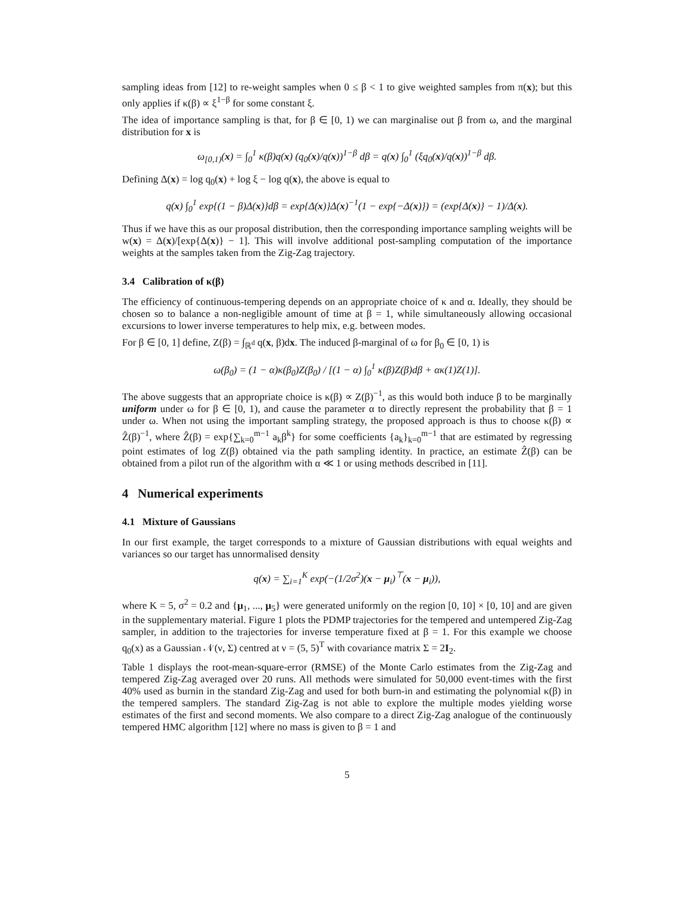sampling ideas from [12] to re-weight samples when 0 ≤ β < 1 to give weighted samples from π(x); but this only applies if κ(β) ∝ ξ<sup>1−β</sup> for some constant ξ.
The idea of importance sampling is that, for β ∈ [0, 1) we can marginalise out β from ω, and the marginal distribution for x is
ω<sub>[0,1)</sub>(x) = ∫<sub>0</sub><sup>1</sup> κ(β)q(x) (q<sub>0</sub>(x)/q(x))<sup>1−β</sup> dβ = q(x) ∫<sub>0</sub><sup>1</sup> (ξq<sub>0</sub>(x)/q(x))<sup>1−β</sup> dβ.
Defining Δ(x) = log q<sub>0</sub>(x) + log ξ − log q(x), the above is equal to
q(x) ∫<sub>0</sub><sup>1</sup> exp{(1 − β)Δ(x)}dβ = exp{Δ(x)}Δ(x)<sup>−1</sup>(1 − exp{−Δ(x)}) = (exp{Δ(x)} − 1)/Δ(x).
Thus if we have this as our proposal distribution, then the corresponding importance sampling weights will be w(x) = Δ(x)/[exp{Δ(x)} − 1]. This will involve additional post-sampling computation of the importance weights at the samples taken from the Zig-Zag trajectory.
3.4 Calibration of κ(β)
The efficiency of continuous-tempering depends on an appropriate choice of κ and α. Ideally, they should be chosen so to balance a non-negligible amount of time at β = 1, while simultaneously allowing occasional excursions to lower inverse temperatures to help mix, e.g. between modes.
For β ∈ [0, 1] define, Z(β) = ∫<sub>ℝ<sup>d</sup></sub> q(x, β)dx. The induced β-marginal of ω for β<sub>0</sub> ∈ [0, 1) is
ω(β<sub>0</sub>) = (1 − α)κ(β<sub>0</sub>)Z(β<sub>0</sub>) / [(1 − α) ∫<sub>0</sub><sup>1</sup> κ(β)Z(β)dβ + ακ(1)Z(1)].
The above suggests that an appropriate choice is κ(β) ∝ Z(β)<sup>−1</sup>, as this would both induce β to be marginally uniform under ω for β ∈ [0, 1), and cause the parameter α to directly represent the probability that β = 1 under ω. When not using the important sampling strategy, the proposed approach is thus to choose κ(β) ∝ Ẑ(β)<sup>−1</sup>, where Ẑ(β) = exp{∑<sub>k=0</sub><sup>m−1</sup> a<sub>k</sub>β<sup>k</sup>} for some coefficients {a<sub>k</sub>}<sub>k=0</sub><sup>m−1</sup> that are estimated by regressing point estimates of log Z(β) obtained via the path sampling identity. In practice, an estimate Ẑ(β) can be obtained from a pilot run of the algorithm with α ≪ 1 or using methods described in [11].
4 Numerical experiments
4.1 Mixture of Gaussians
In our first example, the target corresponds to a mixture of Gaussian distributions with equal weights and variances so our target has unnormalised density
q(x) = ∑<sub>i=1</sub><sup>K</sup> exp(−(1/2σ<sup>2</sup>)(x − μ<sub>i</sub>)<sup>⊤</sup>(x − μ<sub>i</sub>)),
where K = 5, σ<sup>2</sup> = 0.2 and {μ<sub>1</sub>, ..., μ<sub>5</sub>} were generated uniformly on the region [0, 10] × [0, 10] and are given in the supplementary material. Figure 1 plots the PDMP trajectories for the tempered and untempered Zig-Zag sampler, in addition to the trajectories for inverse temperature fixed at β = 1. For this example we choose q<sub>0</sub>(x) as a Gaussian 𝒩(ν, Σ) centred at ν = (5, 5)<sup>T</sup> with covariance matrix Σ = 2I<sub>2</sub>.
Table 1 displays the root-mean-square-error (RMSE) of the Monte Carlo estimates from the Zig-Zag and tempered Zig-Zag averaged over 20 runs. All methods were simulated for 50,000 event-times with the first 40% used as burnin in the standard Zig-Zag and used for both burn-in and estimating the polynomial κ(β) in the tempered samplers. The standard Zig-Zag is not able to explore the multiple modes yielding worse estimates of the first and second moments. We also compare to a direct Zig-Zag analogue of the continuously tempered HMC algorithm [12] where no mass is given to β = 1 and
5